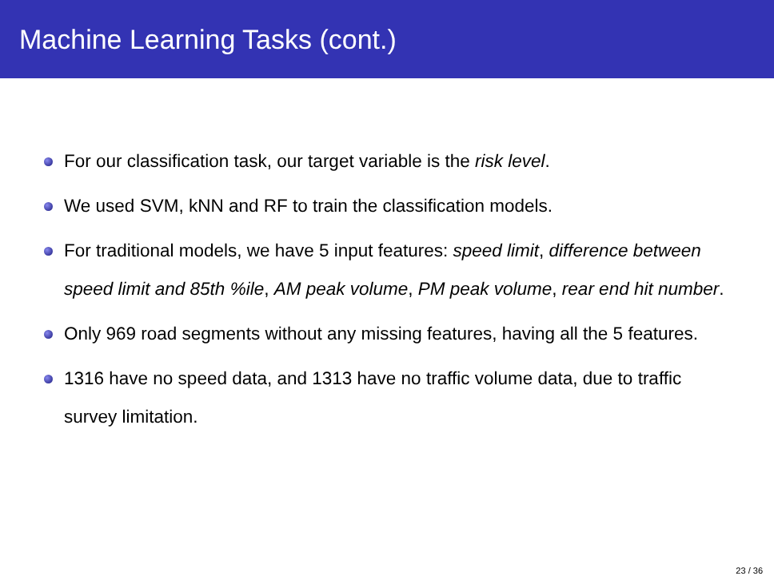Machine Learning Tasks (cont.)
For our classification task, our target variable is the risk level.
We used SVM, kNN and RF to train the classification models.
For traditional models, we have 5 input features: speed limit, difference between speed limit and 85th %ile, AM peak volume, PM peak volume, rear end hit number.
Only 969 road segments without any missing features, having all the 5 features.
1316 have no speed data, and 1313 have no traffic volume data, due to traffic survey limitation.
23 / 36